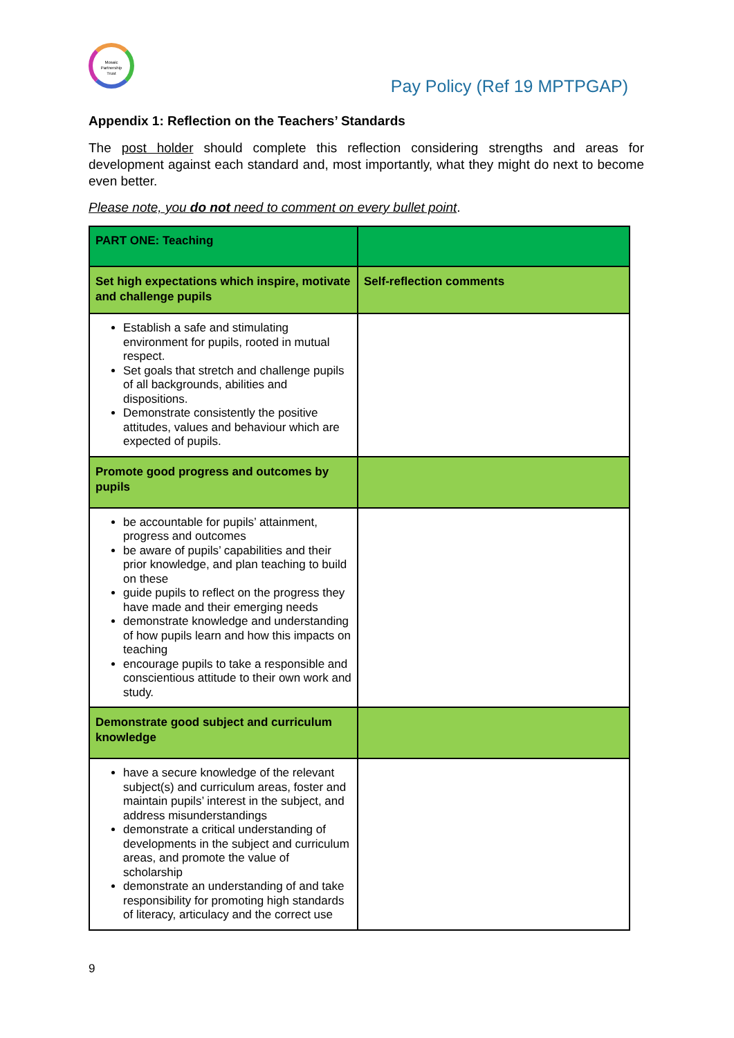Mosaic
Partnership
Trust
Pay Policy (Ref 19 MPTPGAP)
Appendix 1: Reflection on the Teachers’ Standards
The post holder should complete this reflection considering strengths and areas for development against each standard and, most importantly, what they might do next to become even better.
Please note, you do not need to comment on every bullet point.
| PART ONE: Teaching | |
| Set high expectations which inspire, motivate and challenge pupils | Self-reflection comments |
| Establish a safe and stimulating environment for pupils, rooted in mutual respect. Set goals that stretch and challenge pupils of all backgrounds, abilities and dispositions. Demonstrate consistently the positive attitudes, values and behaviour which are expected of pupils. | |
| Promote good progress and outcomes by pupils | |
| be accountable for pupils’ attainment, progress and outcomes be aware of pupils’ capabilities and their prior knowledge, and plan teaching to build on these guide pupils to reflect on the progress they have made and their emerging needs demonstrate knowledge and understanding of how pupils learn and how this impacts on teaching encourage pupils to take a responsible and conscientious attitude to their own work and study. | |
| Demonstrate good subject and curriculum knowledge | |
| have a secure knowledge of the relevant subject(s) and curriculum areas, foster and maintain pupils’ interest in the subject, and address misunderstandings demonstrate a critical understanding of developments in the subject and curriculum areas, and promote the value of scholarship demonstrate an understanding of and take responsibility for promoting high standards of literacy, articulacy and the correct use | |
9